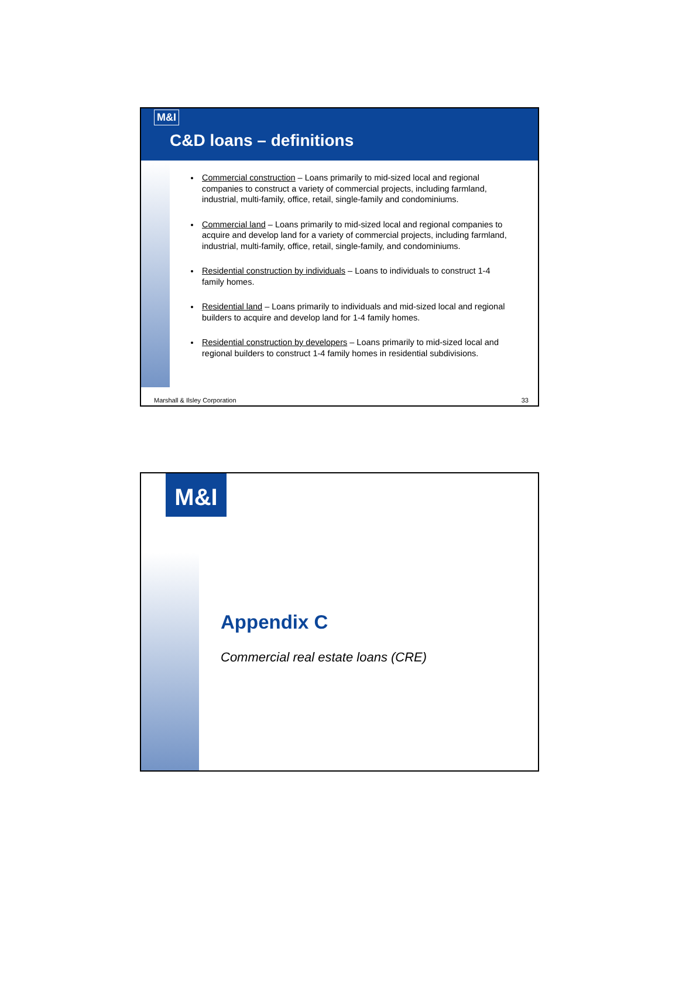M&I
C&D loans – definitions
Commercial construction – Loans primarily to mid-sized local and regional companies to construct a variety of commercial projects, including farmland, industrial, multi-family, office, retail, single-family and condominiums.
Commercial land – Loans primarily to mid-sized local and regional companies to acquire and develop land for a variety of commercial projects, including farmland, industrial, multi-family, office, retail, single-family, and condominiums.
Residential construction by individuals – Loans to individuals to construct 1-4 family homes.
Residential land – Loans primarily to individuals and mid-sized local and regional builders to acquire and develop land for 1-4 family homes.
Residential construction by developers – Loans primarily to mid-sized local and regional builders to construct 1-4 family homes in residential subdivisions.
Marshall & Ilsley Corporation 33
M&I
Appendix C
Commercial real estate loans (CRE)